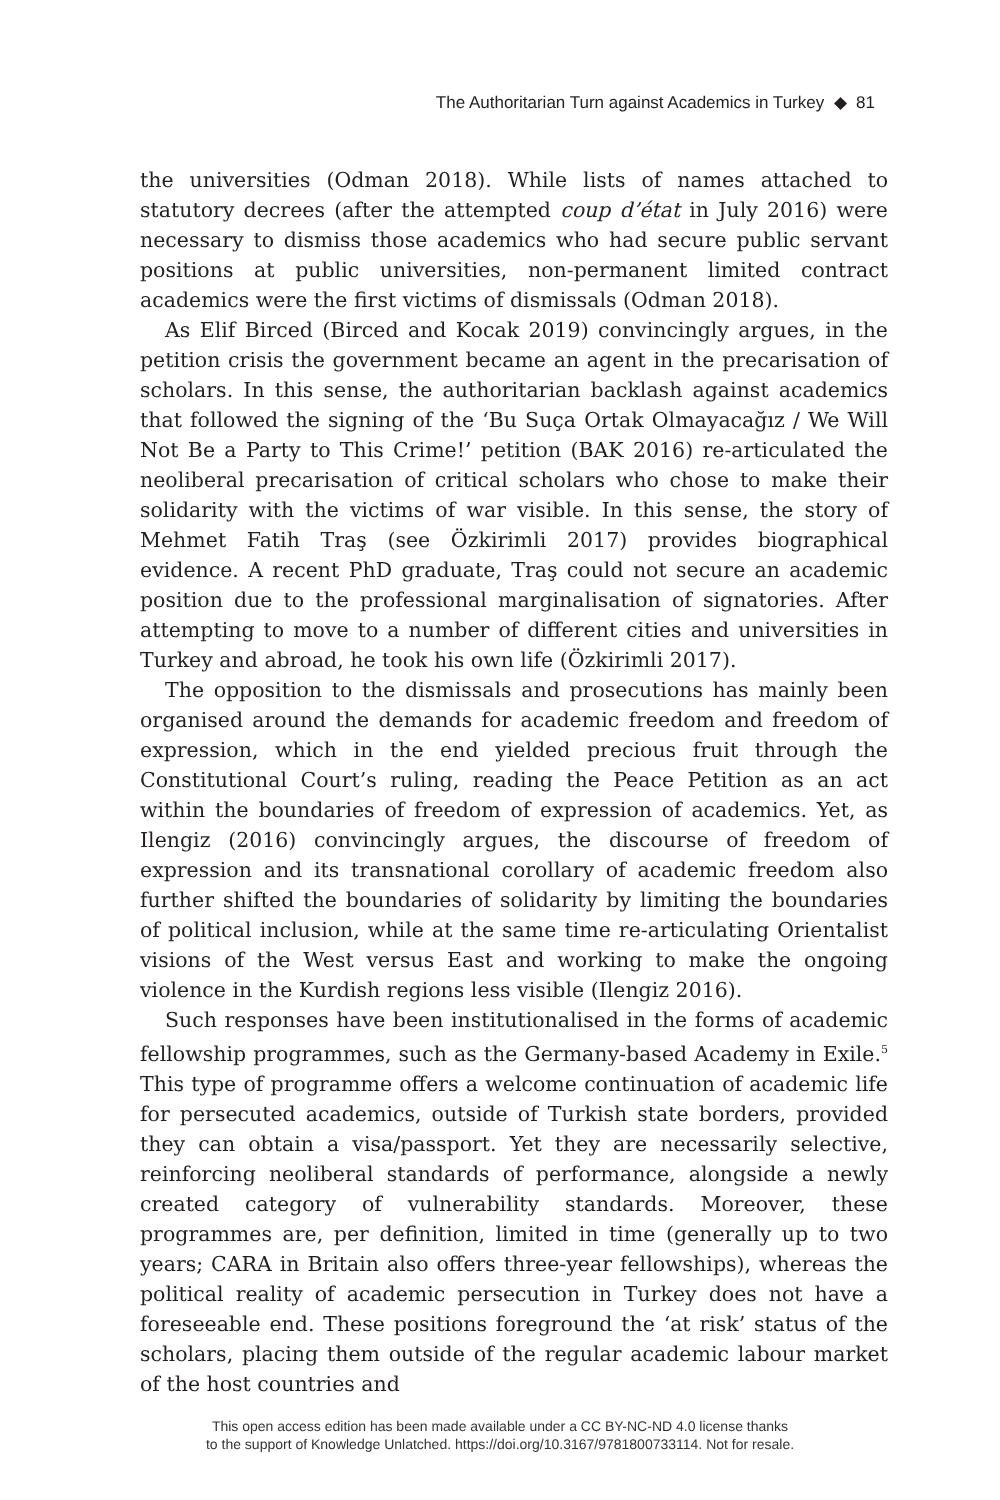The Authoritarian Turn against Academics in Turkey ◆ 81
the universities (Odman 2018). While lists of names attached to statutory decrees (after the attempted coup d’état in July 2016) were necessary to dismiss those academics who had secure public servant positions at public universities, non-permanent limited contract academics were the first victims of dismissals (Odman 2018).
As Elif Birced (Birced and Kocak 2019) convincingly argues, in the petition crisis the government became an agent in the precarisation of scholars. In this sense, the authoritarian backlash against academics that followed the signing of the ‘Bu Suça Ortak Olmayacağız / We Will Not Be a Party to This Crime!’ petition (BAK 2016) re-articulated the neoliberal precarisation of critical scholars who chose to make their solidarity with the victims of war visible. In this sense, the story of Mehmet Fatih Traş (see Özkirimli 2017) provides biographical evidence. A recent PhD graduate, Traş could not secure an academic position due to the professional marginalisation of signatories. After attempting to move to a number of different cities and universities in Turkey and abroad, he took his own life (Özkirimli 2017).
The opposition to the dismissals and prosecutions has mainly been organised around the demands for academic freedom and freedom of expression, which in the end yielded precious fruit through the Constitutional Court’s ruling, reading the Peace Petition as an act within the boundaries of freedom of expression of academics. Yet, as Ilengiz (2016) convincingly argues, the discourse of freedom of expression and its transnational corollary of academic freedom also further shifted the boundaries of solidarity by limiting the boundaries of political inclusion, while at the same time re-articulating Orientalist visions of the West versus East and working to make the ongoing violence in the Kurdish regions less visible (Ilengiz 2016).
Such responses have been institutionalised in the forms of academic fellowship programmes, such as the Germany-based Academy in Exile.<sup>5</sup> This type of programme offers a welcome continuation of academic life for persecuted academics, outside of Turkish state borders, provided they can obtain a visa/passport. Yet they are necessarily selective, reinforcing neoliberal standards of performance, alongside a newly created category of vulnerability standards. Moreover, these programmes are, per definition, limited in time (generally up to two years; CARA in Britain also offers three-year fellowships), whereas the political reality of academic persecution in Turkey does not have a foreseeable end. These positions foreground the ‘at risk’ status of the scholars, placing them outside of the regular academic labour market of the host countries and
This open access edition has been made available under a CC BY-NC-ND 4.0 license thanks
to the support of Knowledge Unlatched. https://doi.org/10.3167/9781800733114. Not for resale.